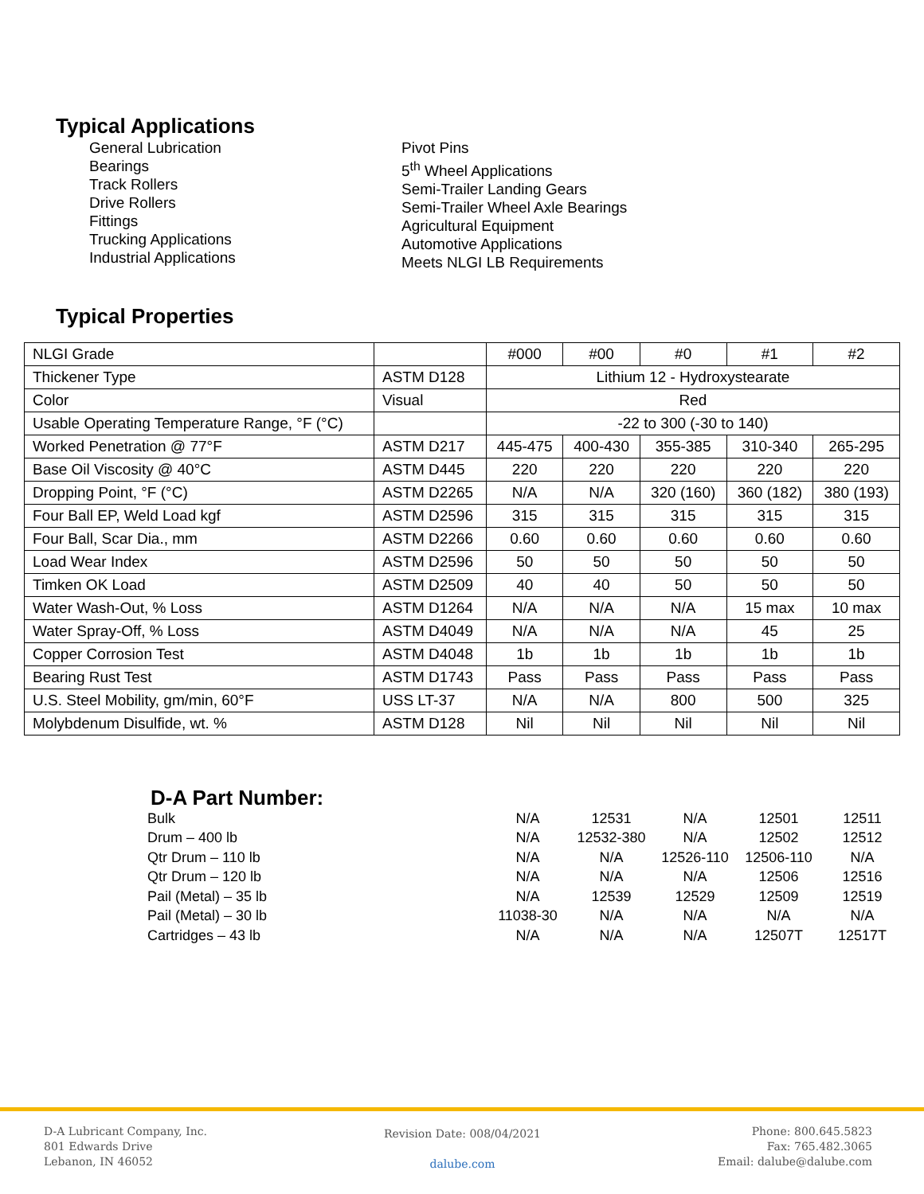Typical Applications
General Lubrication
Bearings
Track Rollers
Drive Rollers
Fittings
Trucking Applications
Industrial Applications
Pivot Pins
5<sup>th</sup> Wheel Applications
Semi-Trailer Landing Gears
Semi-Trailer Wheel Axle Bearings
Agricultural Equipment
Automotive Applications
Meets NLGI LB Requirements
Typical Properties
| NLGI Grade | | #000 | #00 | #0 | #1 | #2 |
| Thickener Type | ASTM D128 | Lithium 12 - Hydroxystearate | | | | |
| Color | Visual | Red | | | | |
| Usable Operating Temperature Range, °F (°C) | | -22 to 300 (-30 to 140) | | | | |
| Worked Penetration @ 77°F | ASTM D217 | 445-475 | 400-430 | 355-385 | 310-340 | 265-295 |
| Base Oil Viscosity @ 40°C | ASTM D445 | 220 | 220 | 220 | 220 | 220 |
| Dropping Point, °F (°C) | ASTM D2265 | N/A | N/A | 320 (160) | 360 (182) | 380 (193) |
| Four Ball EP, Weld Load kgf | ASTM D2596 | 315 | 315 | 315 | 315 | 315 |
| Four Ball, Scar Dia., mm | ASTM D2266 | 0.60 | 0.60 | 0.60 | 0.60 | 0.60 |
| Load Wear Index | ASTM D2596 | 50 | 50 | 50 | 50 | 50 |
| Timken OK Load | ASTM D2509 | 40 | 40 | 50 | 50 | 50 |
| Water Wash-Out, % Loss | ASTM D1264 | N/A | N/A | N/A | 15 max | 10 max |
| Water Spray-Off, % Loss | ASTM D4049 | N/A | N/A | N/A | 45 | 25 |
| Copper Corrosion Test | ASTM D4048 | 1b | 1b | 1b | 1b | 1b |
| Bearing Rust Test | ASTM D1743 | Pass | Pass | Pass | Pass | Pass |
| U.S. Steel Mobility, gm/min, 60°F | USS LT-37 | N/A | N/A | 800 | 500 | 325 |
| Molybdenum Disulfide, wt. % | ASTM D128 | Nil | Nil | Nil | Nil | Nil |
D-A Part Number:
| Bulk | N/A | 12531 | N/A | 12501 | 12511 |
| Drum – 400 lb | N/A | 12532-380 | N/A | 12502 | 12512 |
| Qtr Drum – 110 lb | N/A | N/A | 12526-110 | 12506-110 | N/A |
| Qtr Drum – 120 lb | N/A | N/A | N/A | 12506 | 12516 |
| Pail (Metal) – 35 lb | N/A | 12539 | 12529 | 12509 | 12519 |
| Pail (Metal) – 30 lb | 11038-30 | N/A | N/A | N/A | N/A |
| Cartridges – 43 lb | N/A | N/A | N/A | 12507T | 12517T |
D-A Lubricant Company, Inc.
801 Edwards Drive
Lebanon, IN 46052
Revision Date: 008/04/2021
dalube.com
Phone: 800.645.5823
Fax: 765.482.3065
Email: dalube@dalube.com